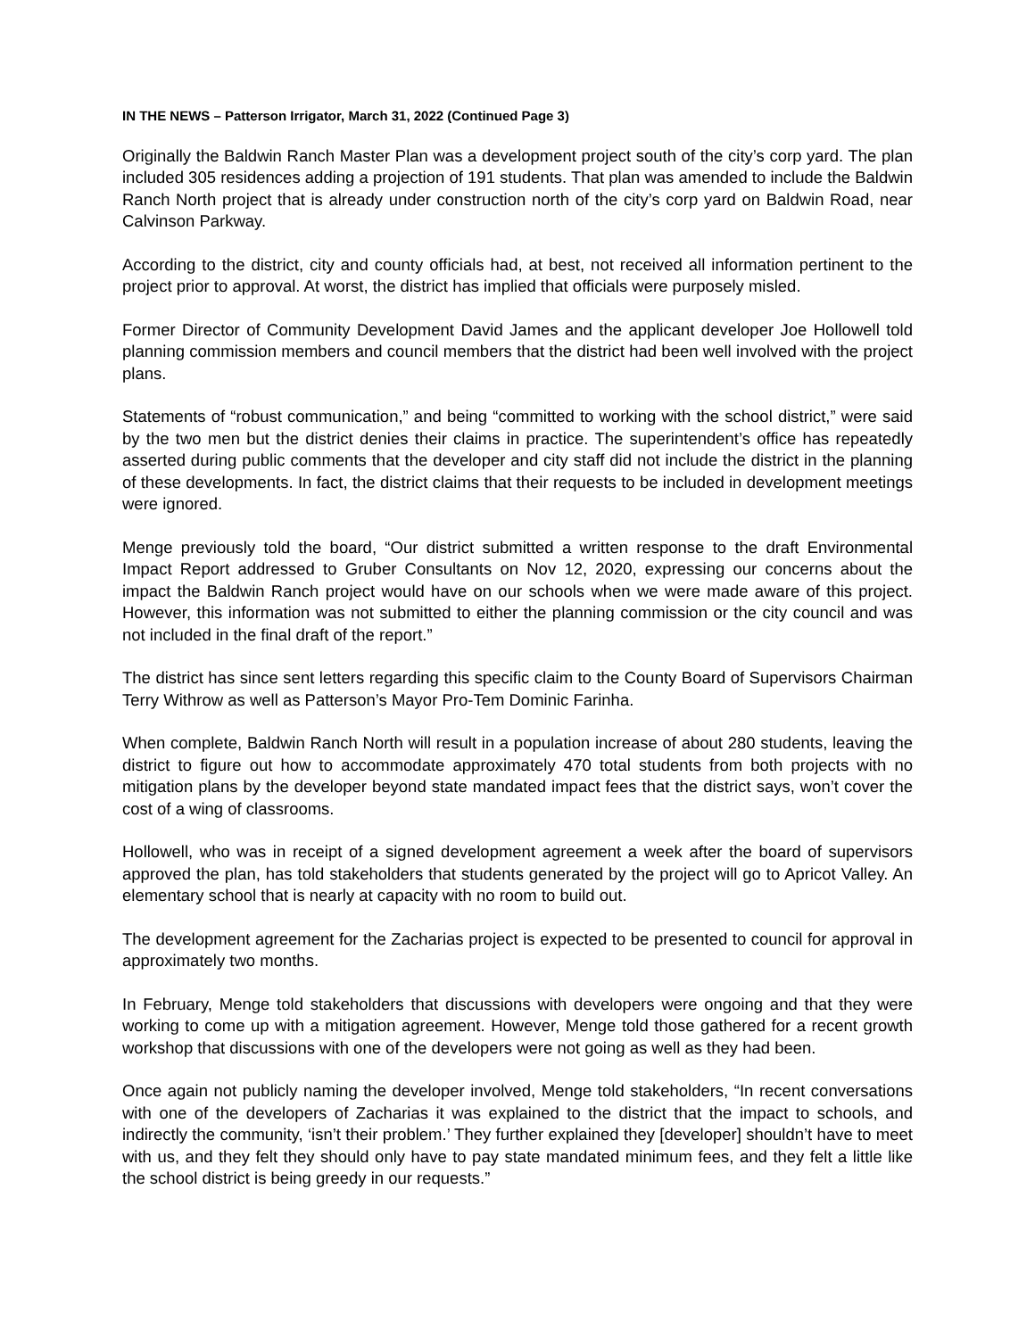IN THE NEWS – Patterson Irrigator, March 31, 2022 (Continued Page 3)
Originally the Baldwin Ranch Master Plan was a development project south of the city’s corp yard. The plan included 305 residences adding a projection of 191 students. That plan was amended to include the Baldwin Ranch North project that is already under construction north of the city’s corp yard on Baldwin Road, near Calvinson Parkway.
According to the district, city and county officials had, at best, not received all information pertinent to the project prior to approval. At worst, the district has implied that officials were purposely misled.
Former Director of Community Development David James and the applicant developer Joe Hollowell told planning commission members and council members that the district had been well involved with the project plans.
Statements of “robust communication,” and being “committed to working with the school district,” were said by the two men but the district denies their claims in practice. The superintendent’s office has repeatedly asserted during public comments that the developer and city staff did not include the district in the planning of these developments. In fact, the district claims that their requests to be included in development meetings were ignored.
Menge previously told the board, “Our district submitted a written response to the draft Environmental Impact Report addressed to Gruber Consultants on Nov 12, 2020, expressing our concerns about the impact the Baldwin Ranch project would have on our schools when we were made aware of this project. However, this information was not submitted to either the planning commission or the city council and was not included in the final draft of the report.”
The district has since sent letters regarding this specific claim to the County Board of Supervisors Chairman Terry Withrow as well as Patterson’s Mayor Pro-Tem Dominic Farinha.
When complete, Baldwin Ranch North will result in a population increase of about 280 students, leaving the district to figure out how to accommodate approximately 470 total students from both projects with no mitigation plans by the developer beyond state mandated impact fees that the district says, won’t cover the cost of a wing of classrooms.
Hollowell, who was in receipt of a signed development agreement a week after the board of supervisors approved the plan, has told stakeholders that students generated by the project will go to Apricot Valley. An elementary school that is nearly at capacity with no room to build out.
The development agreement for the Zacharias project is expected to be presented to council for approval in approximately two months.
In February, Menge told stakeholders that discussions with developers were ongoing and that they were working to come up with a mitigation agreement. However, Menge told those gathered for a recent growth workshop that discussions with one of the developers were not going as well as they had been.
Once again not publicly naming the developer involved, Menge told stakeholders, “In recent conversations with one of the developers of Zacharias it was explained to the district that the impact to schools, and indirectly the community, ‘isn’t their problem.’ They further explained they [developer] shouldn’t have to meet with us, and they felt they should only have to pay state mandated minimum fees, and they felt a little like the school district is being greedy in our requests.”